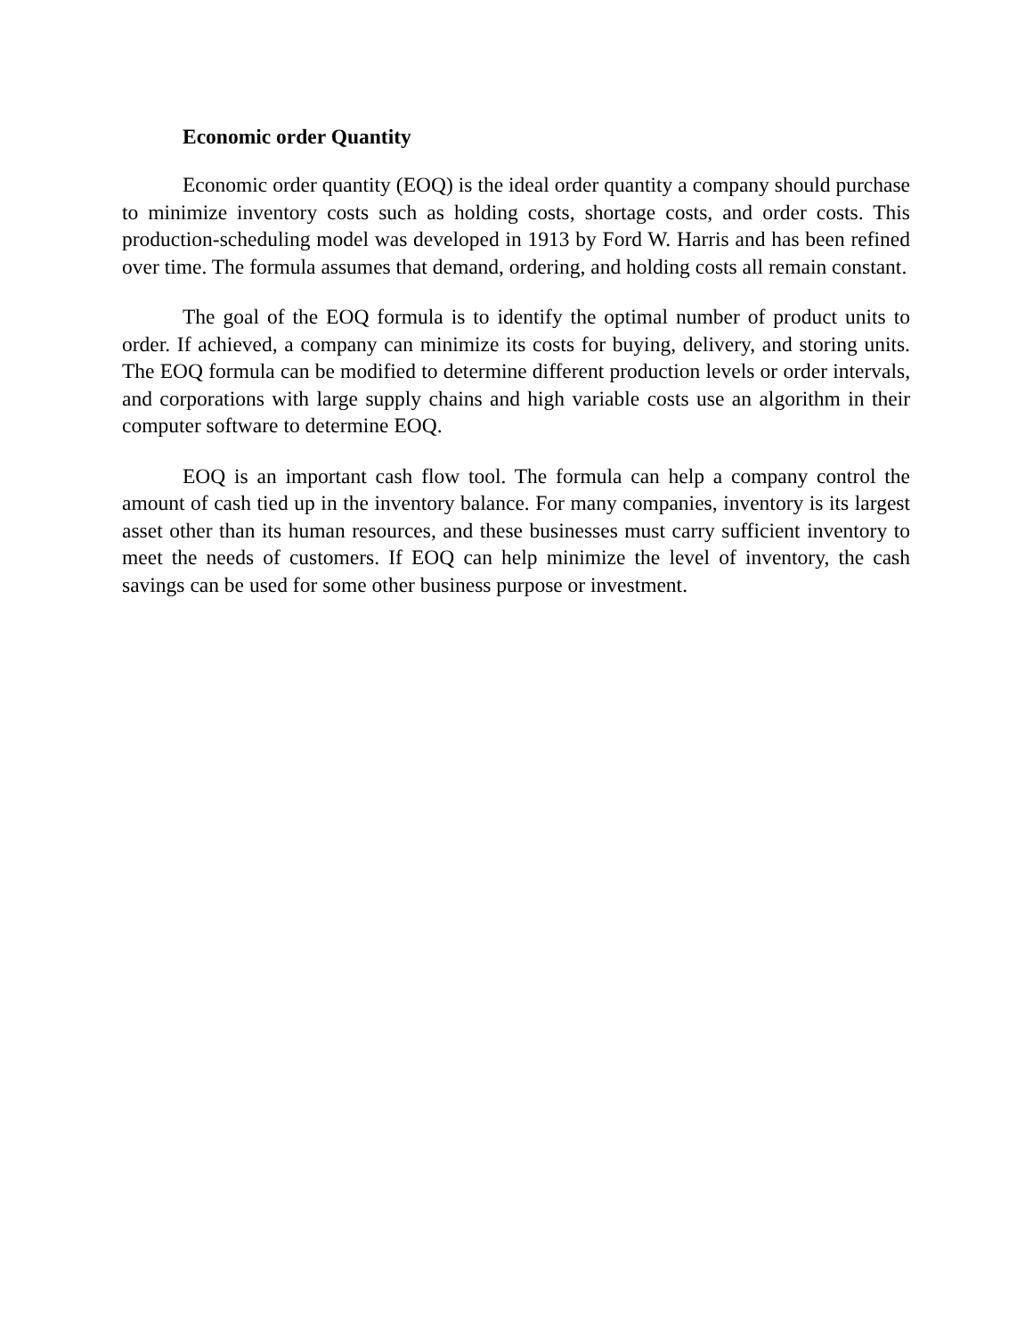Economic order Quantity
Economic order quantity (EOQ) is the ideal order quantity a company should purchase to minimize inventory costs such as holding costs, shortage costs, and order costs. This production-scheduling model was developed in 1913 by Ford W. Harris and has been refined over time. The formula assumes that demand, ordering, and holding costs all remain constant.
The goal of the EOQ formula is to identify the optimal number of product units to order. If achieved, a company can minimize its costs for buying, delivery, and storing units. The EOQ formula can be modified to determine different production levels or order intervals, and corporations with large supply chains and high variable costs use an algorithm in their computer software to determine EOQ.
EOQ is an important cash flow tool. The formula can help a company control the amount of cash tied up in the inventory balance. For many companies, inventory is its largest asset other than its human resources, and these businesses must carry sufficient inventory to meet the needs of customers. If EOQ can help minimize the level of inventory, the cash savings can be used for some other business purpose or investment.